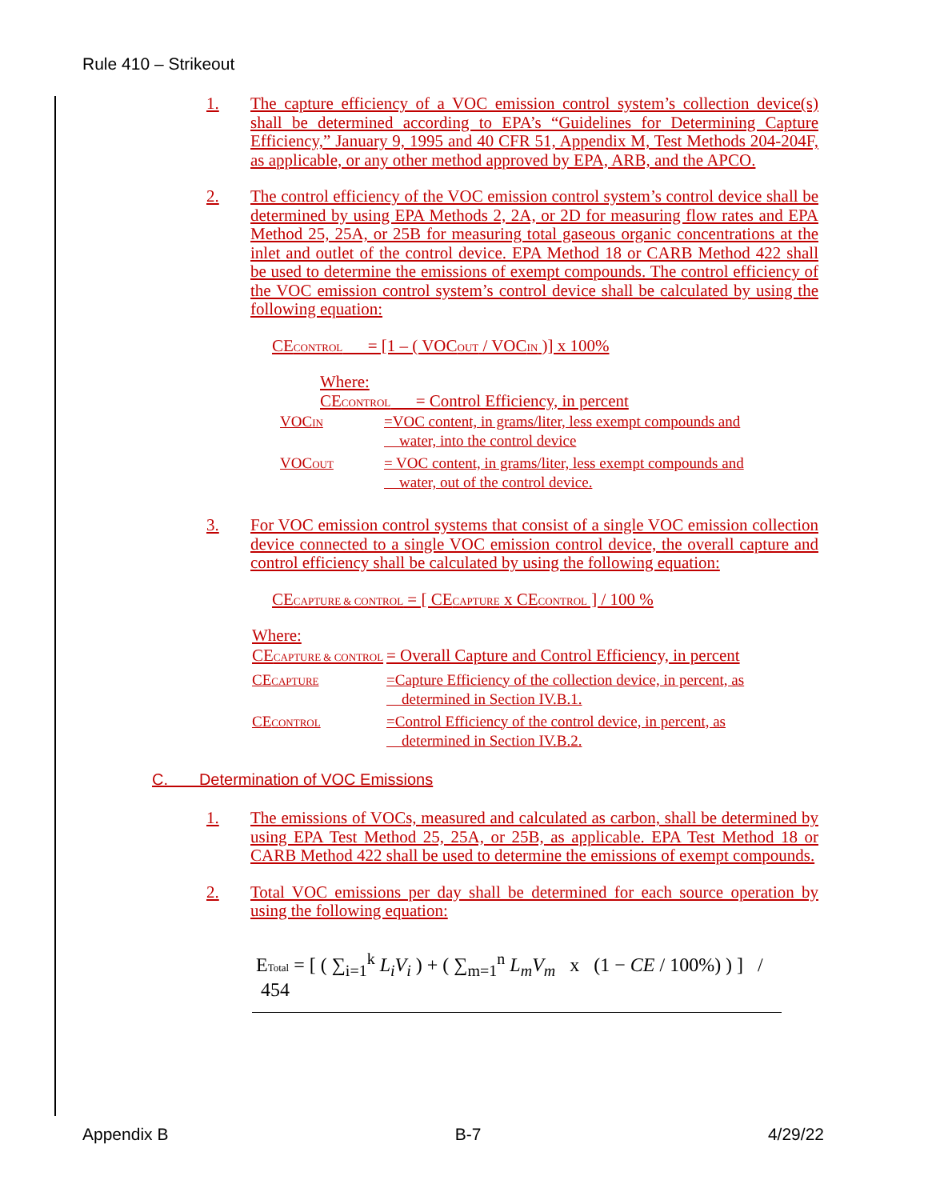Rule 410 – Strikeout
1. The capture efficiency of a VOC emission control system’s collection device(s) shall be determined according to EPA’s “Guidelines for Determining Capture Efficiency,” January 9, 1995 and 40 CFR 51, Appendix M, Test Methods 204-204F, as applicable, or any other method approved by EPA, ARB, and the APCO.
2. The control efficiency of the VOC emission control system’s control device shall be determined by using EPA Methods 2, 2A, or 2D for measuring flow rates and EPA Method 25, 25A, or 25B for measuring total gaseous organic concentrations at the inlet and outlet of the control device. EPA Method 18 or CARB Method 422 shall be used to determine the emissions of exempt compounds. The control efficiency of the VOC emission control system’s control device shall be calculated by using the following equation:
CECONTROL = [1 – ( VOCOUT / VOCIN )] x 100%
Where:
CECONTROL = Control Efficiency, in percent
VOCIN =VOC content, in grams/liter, less exempt compounds and
water, into the control device
VOCOUT = VOC content, in grams/liter, less exempt compounds and
water, out of the control device.
3. For VOC emission control systems that consist of a single VOC emission collection device connected to a single VOC emission control device, the overall capture and control efficiency shall be calculated by using the following equation:
CECAPTURE & CONTROL = [ CECAPTURE x CECONTROL ] / 100 %
Where:
CECAPTURE & CONTROL = Overall Capture and Control Efficiency, in percent
CECAPTURE =Capture Efficiency of the collection device, in percent, as
determined in Section IV.B.1.
CECONTROL =Control Efficiency of the control device, in percent, as
determined in Section IV.B.2.
C. Determination of VOC Emissions
1. The emissions of VOCs, measured and calculated as carbon, shall be determined by using EPA Test Method 25, 25A, or 25B, as applicable. EPA Test Method 18 or CARB Method 422 shall be used to determine the emissions of exempt compounds.
2. Total VOC emissions per day shall be determined for each source operation by using the following equation:
ETotal = [ ( ∑<sub>i=1</sub><sup>k</sup> L<sub>i</sub>V<sub>i</sub> ) + ( ∑<sub>m=1</sub><sup>n</sup> L<sub>m</sub>V<sub>m</sub> x (1 − CE / 100%) ) ] / 454
Appendix B B-7 4/29/22